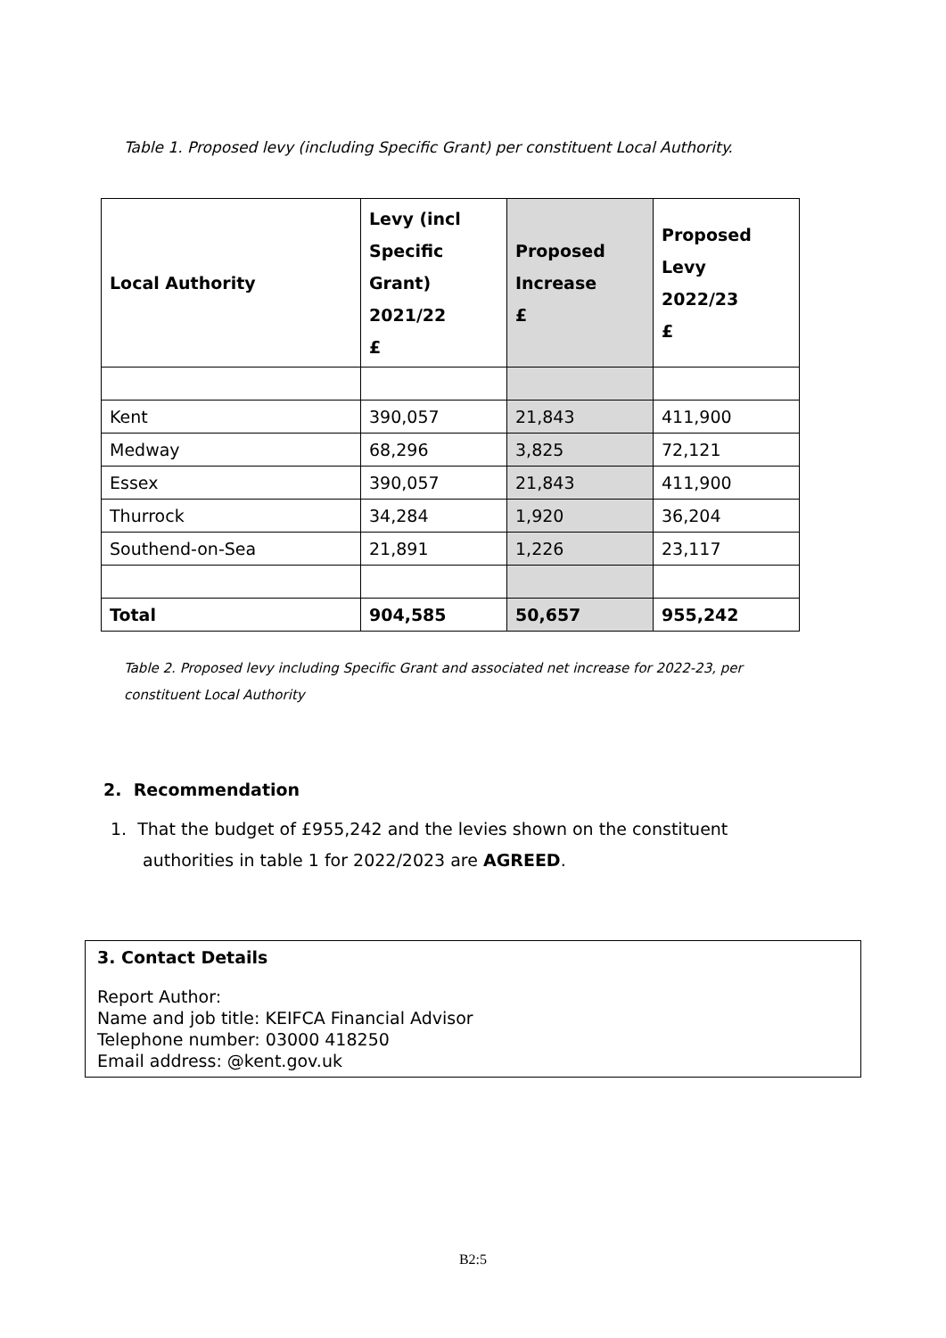Table 1. Proposed levy (including Specific Grant) per constituent Local Authority.
| Local Authority | Levy (incl Specific Grant) 2021/22 £ | Proposed Increase £ | Proposed Levy 2022/23 £ |
| --- | --- | --- | --- |
| Kent | 390,057 | 21,843 | 411,900 |
| Medway | 68,296 | 3,825 | 72,121 |
| Essex | 390,057 | 21,843 | 411,900 |
| Thurrock | 34,284 | 1,920 | 36,204 |
| Southend-on-Sea | 21,891 | 1,226 | 23,117 |
| Total | 904,585 | 50,657 | 955,242 |
Table 2. Proposed levy including Specific Grant and associated net increase for 2022-23, per constituent Local Authority
2. Recommendation
1. That the budget of £955,242 and the levies shown on the constituent authorities in table 1 for 2022/2023 are AGREED.
3. Contact Details
Report Author:
Name and job title: KEIFCA Financial Advisor
Telephone number: 03000 418250
Email address: @kent.gov.uk
B2:5